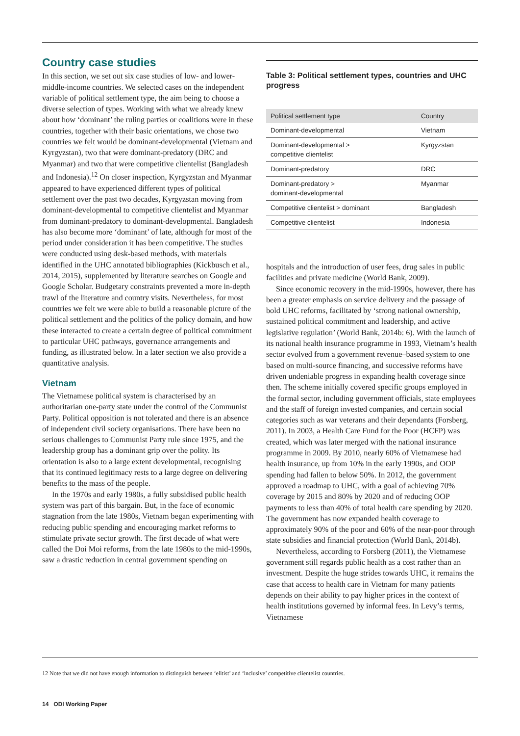Country case studies
In this section, we set out six case studies of low- and lower-middle-income countries. We selected cases on the independent variable of political settlement type, the aim being to choose a diverse selection of types. Working with what we already knew about how ‘dominant’ the ruling parties or coalitions were in these countries, together with their basic orientations, we chose two countries we felt would be dominant-developmental (Vietnam and Kyrgyzstan), two that were dominant-predatory (DRC and Myanmar) and two that were competitive clientelist (Bangladesh and Indonesia).<sup>12</sup> On closer inspection, Kyrgyzstan and Myanmar appeared to have experienced different types of political settlement over the past two decades, Kyrgyzstan moving from dominant-developmental to competitive clientelist and Myanmar from dominant-predatory to dominant-developmental. Bangladesh has also become more ‘dominant’ of late, although for most of the period under consideration it has been competitive. The studies were conducted using desk-based methods, with materials identified in the UHC annotated bibliographies (Kickbusch et al., 2014, 2015), supplemented by literature searches on Google and Google Scholar. Budgetary constraints prevented a more in-depth trawl of the literature and country visits. Nevertheless, for most countries we felt we were able to build a reasonable picture of the political settlement and the politics of the policy domain, and how these interacted to create a certain degree of political commitment to particular UHC pathways, governance arrangements and funding, as illustrated below. In a later section we also provide a quantitative analysis.
Vietnam
The Vietnamese political system is characterised by an authoritarian one-party state under the control of the Communist Party. Political opposition is not tolerated and there is an absence of independent civil society organisations. There have been no serious challenges to Communist Party rule since 1975, and the leadership group has a dominant grip over the polity. Its orientation is also to a large extent developmental, recognising that its continued legitimacy rests to a large degree on delivering benefits to the mass of the people.
In the 1970s and early 1980s, a fully subsidised public health system was part of this bargain. But, in the face of economic stagnation from the late 1980s, Vietnam began experimenting with reducing public spending and encouraging market reforms to stimulate private sector growth. The first decade of what were called the Doi Moi reforms, from the late 1980s to the mid-1990s, saw a drastic reduction in central government spending on
Table 3: Political settlement types, countries and UHC progress
| Political settlement type | Country |
| --- | --- |
| Dominant-developmental | Vietnam |
| Dominant-developmental > competitive clientelist | Kyrgyzstan |
| Dominant-predatory | DRC |
| Dominant-predatory > dominant-developmental | Myanmar |
| Competitive clientelist > dominant | Bangladesh |
| Competitive clientelist | Indonesia |
hospitals and the introduction of user fees, drug sales in public facilities and private medicine (World Bank, 2009).
Since economic recovery in the mid-1990s, however, there has been a greater emphasis on service delivery and the passage of bold UHC reforms, facilitated by ‘strong national ownership, sustained political commitment and leadership, and active legislative regulation’ (World Bank, 2014b: 6). With the launch of its national health insurance programme in 1993, Vietnam’s health sector evolved from a government revenue–based system to one based on multi-source financing, and successive reforms have driven undeniable progress in expanding health coverage since then. The scheme initially covered specific groups employed in the formal sector, including government officials, state employees and the staff of foreign invested companies, and certain social categories such as war veterans and their dependants (Forsberg, 2011). In 2003, a Health Care Fund for the Poor (HCFP) was created, which was later merged with the national insurance programme in 2009. By 2010, nearly 60% of Vietnamese had health insurance, up from 10% in the early 1990s, and OOP spending had fallen to below 50%. In 2012, the government approved a roadmap to UHC, with a goal of achieving 70% coverage by 2015 and 80% by 2020 and of reducing OOP payments to less than 40% of total health care spending by 2020. The government has now expanded health coverage to approximately 90% of the poor and 60% of the near-poor through state subsidies and financial protection (World Bank, 2014b).
Nevertheless, according to Forsberg (2011), the Vietnamese government still regards public health as a cost rather than an investment. Despite the huge strides towards UHC, it remains the case that access to health care in Vietnam for many patients depends on their ability to pay higher prices in the context of health institutions governed by informal fees. In Levy’s terms, Vietnamese
12 Note that we did not have enough information to distinguish between ‘elitist’ and ‘inclusive’ competitive clientelist countries.
14 ODI Working Paper